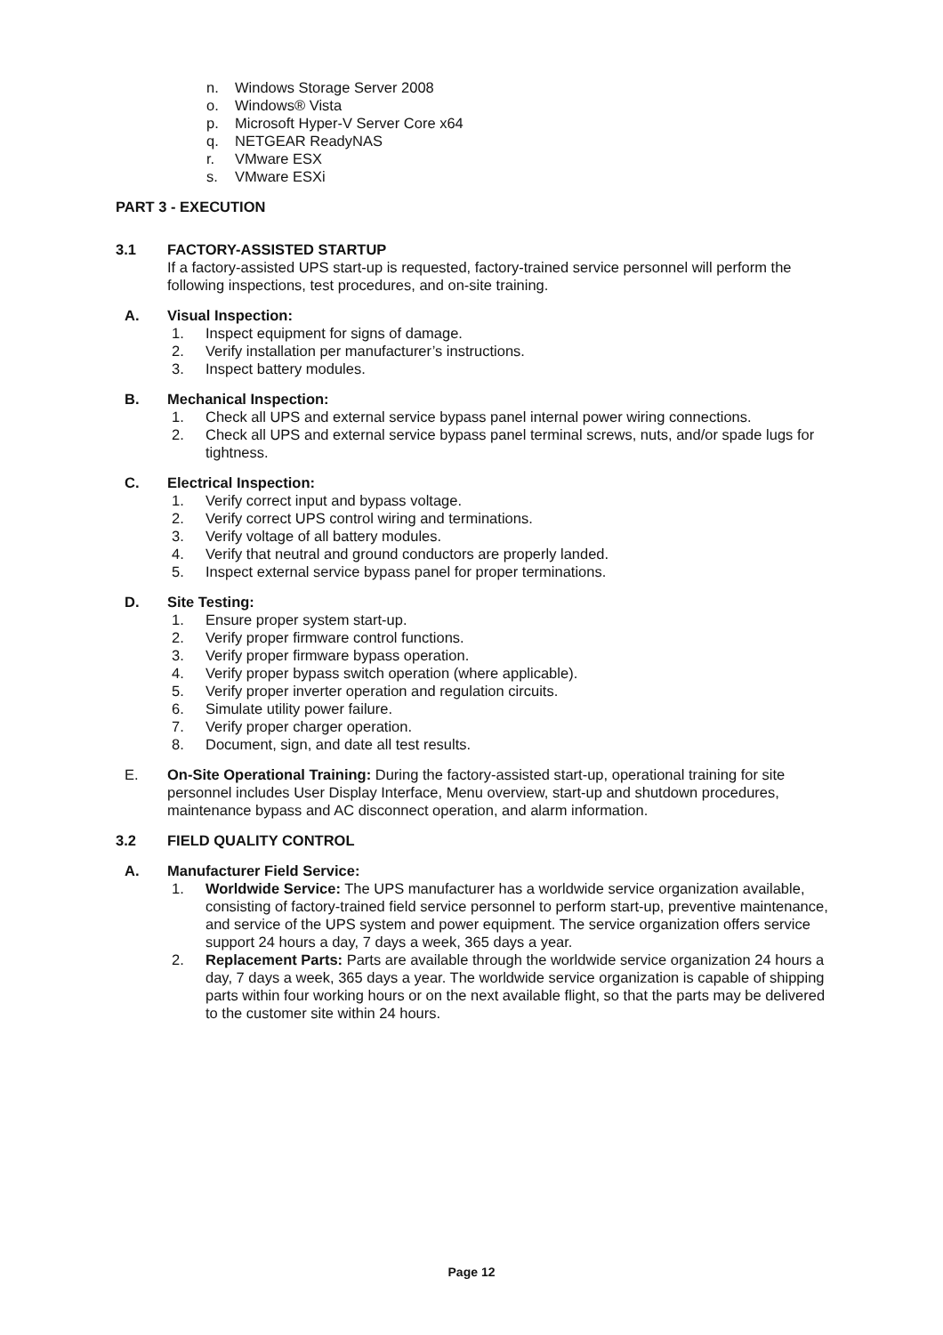n. Windows Storage Server 2008
o. Windows® Vista
p. Microsoft Hyper-V Server Core x64
q. NETGEAR ReadyNAS
r. VMware ESX
s. VMware ESXi
PART 3 - EXECUTION
3.1 FACTORY-ASSISTED STARTUP
If a factory-assisted UPS start-up is requested, factory-trained service personnel will perform the following inspections, test procedures, and on-site training.
A. Visual Inspection:
1. Inspect equipment for signs of damage.
2. Verify installation per manufacturer’s instructions.
3. Inspect battery modules.
B. Mechanical Inspection:
1. Check all UPS and external service bypass panel internal power wiring connections.
2. Check all UPS and external service bypass panel terminal screws, nuts, and/or spade lugs for tightness.
C. Electrical Inspection:
1. Verify correct input and bypass voltage.
2. Verify correct UPS control wiring and terminations.
3. Verify voltage of all battery modules.
4. Verify that neutral and ground conductors are properly landed.
5. Inspect external service bypass panel for proper terminations.
D. Site Testing:
1. Ensure proper system start-up.
2. Verify proper firmware control functions.
3. Verify proper firmware bypass operation.
4. Verify proper bypass switch operation (where applicable).
5. Verify proper inverter operation and regulation circuits.
6. Simulate utility power failure.
7. Verify proper charger operation.
8. Document, sign, and date all test results.
E. On-Site Operational Training: During the factory-assisted start-up, operational training for site personnel includes User Display Interface, Menu overview, start-up and shutdown procedures, maintenance bypass and AC disconnect operation, and alarm information.
3.2 FIELD QUALITY CONTROL
A. Manufacturer Field Service:
1. Worldwide Service: The UPS manufacturer has a worldwide service organization available, consisting of factory-trained field service personnel to perform start-up, preventive maintenance, and service of the UPS system and power equipment. The service organization offers service support 24 hours a day, 7 days a week, 365 days a year.
2. Replacement Parts: Parts are available through the worldwide service organization 24 hours a day, 7 days a week, 365 days a year. The worldwide service organization is capable of shipping parts within four working hours or on the next available flight, so that the parts may be delivered to the customer site within 24 hours.
Page 12